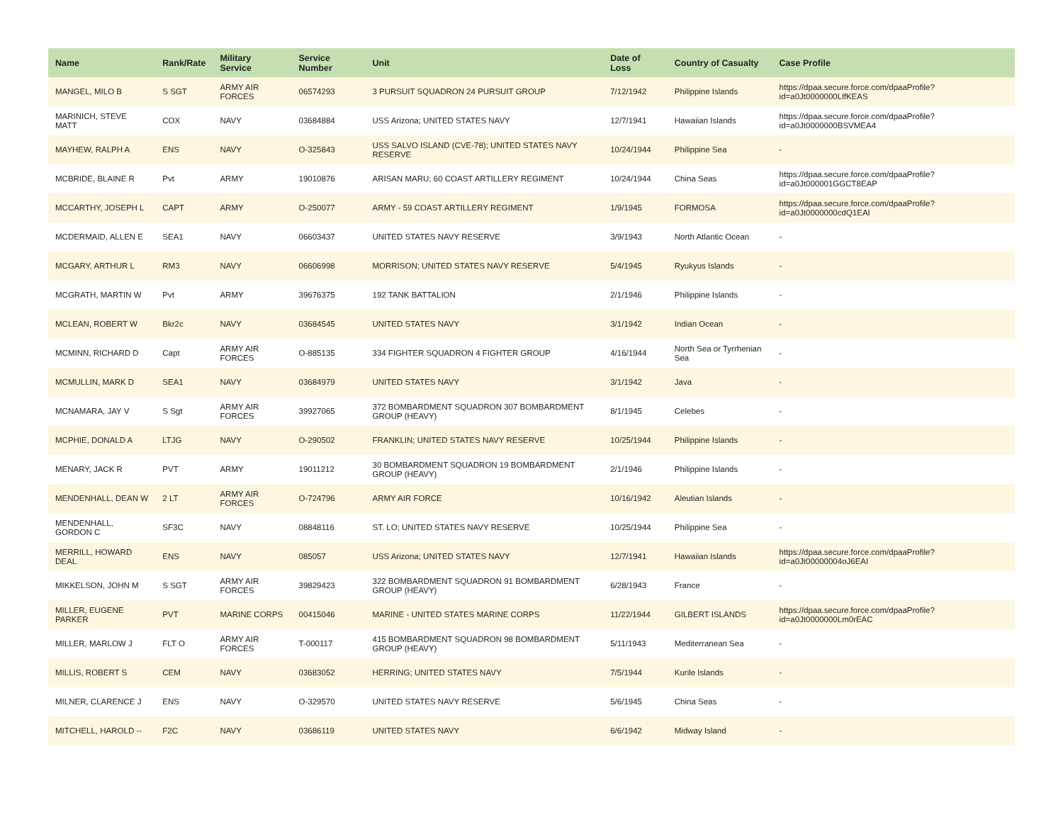| Name | Rank/Rate | Military Service | Service Number | Unit | Date of Loss | Country of Casualty | Case Profile |
| --- | --- | --- | --- | --- | --- | --- | --- |
| MANGEL, MILO B | S SGT | ARMY AIR FORCES | 06574293 | 3 PURSUIT SQUADRON 24 PURSUIT GROUP | 7/12/1942 | Philippine Islands | https://dpaa.secure.force.com/dpaaProfile?id=a0Jt0000000LlfKEAS |
| MARINICH, STEVE MATT | COX | NAVY | 03684884 | USS Arizona; UNITED STATES NAVY | 12/7/1941 | Hawaiian Islands | https://dpaa.secure.force.com/dpaaProfile?id=a0Jt0000000BSVMEA4 |
| MAYHEW, RALPH A | ENS | NAVY | O-325843 | USS SALVO ISLAND (CVE-78); UNITED STATES NAVY RESERVE | 10/24/1944 | Philippine Sea | - |
| MCBRIDE, BLAINE R | Pvt | ARMY | 19010876 | ARISAN MARU; 60 COAST ARTILLERY REGIMENT | 10/24/1944 | China Seas | https://dpaa.secure.force.com/dpaaProfile?id=a0Jt000001GGCT8EAP |
| MCCARTHY, JOSEPH L | CAPT | ARMY | O-250077 | ARMY - 59 COAST ARTILLERY REGIMENT | 1/9/1945 | FORMOSA | https://dpaa.secure.force.com/dpaaProfile?id=a0Jt0000000cdQ1EAI |
| MCDERMAID, ALLEN E | SEA1 | NAVY | 06603437 | UNITED STATES NAVY RESERVE | 3/9/1943 | North Atlantic Ocean | - |
| MCGARY, ARTHUR L | RM3 | NAVY | 06606998 | MORRISON; UNITED STATES NAVY RESERVE | 5/4/1945 | Ryukyus Islands | - |
| MCGRATH, MARTIN W | Pvt | ARMY | 39676375 | 192 TANK BATTALION | 2/1/1946 | Philippine Islands | - |
| MCLEAN, ROBERT W | Bkr2c | NAVY | 03684545 | UNITED STATES NAVY | 3/1/1942 | Indian Ocean | - |
| MCMINN, RICHARD D | Capt | ARMY AIR FORCES | O-885135 | 334 FIGHTER SQUADRON 4 FIGHTER GROUP | 4/16/1944 | North Sea or Tyrrhenian Sea | - |
| MCMULLIN, MARK D | SEA1 | NAVY | 03684979 | UNITED STATES NAVY | 3/1/1942 | Java | - |
| MCNAMARA, JAY V | S Sgt | ARMY AIR FORCES | 39927065 | 372 BOMBARDMENT SQUADRON 307 BOMBARDMENT GROUP (HEAVY) | 8/1/1945 | Celebes | - |
| MCPHIE, DONALD A | LTJG | NAVY | O-290502 | FRANKLIN; UNITED STATES NAVY RESERVE | 10/25/1944 | Philippine Islands | - |
| MENARY, JACK R | PVT | ARMY | 19011212 | 30 BOMBARDMENT SQUADRON 19 BOMBARDMENT GROUP (HEAVY) | 2/1/1946 | Philippine Islands | - |
| MENDENHALL, DEAN W | 2 LT | ARMY AIR FORCES | O-724796 | ARMY AIR FORCE | 10/16/1942 | Aleutian Islands | - |
| MENDENHALL, GORDON C | SF3C | NAVY | 08848116 | ST. LO; UNITED STATES NAVY RESERVE | 10/25/1944 | Philippine Sea | - |
| MERRILL, HOWARD DEAL | ENS | NAVY | 085057 | USS Arizona; UNITED STATES NAVY | 12/7/1941 | Hawaiian Islands | https://dpaa.secure.force.com/dpaaProfile?id=a0Jt00000004oJ6EAI |
| MIKKELSON, JOHN M | S SGT | ARMY AIR FORCES | 39829423 | 322 BOMBARDMENT SQUADRON 91 BOMBARDMENT GROUP (HEAVY) | 6/28/1943 | France | - |
| MILLER, EUGENE PARKER | PVT | MARINE CORPS | 00415046 | MARINE - UNITED STATES MARINE CORPS | 11/22/1944 | GILBERT ISLANDS | https://dpaa.secure.force.com/dpaaProfile?id=a0Jt0000000Lm0rEAC |
| MILLER, MARLOW J | FLT O | ARMY AIR FORCES | T-000117 | 415 BOMBARDMENT SQUADRON 98 BOMBARDMENT GROUP (HEAVY) | 5/11/1943 | Mediterranean Sea | - |
| MILLIS, ROBERT S | CEM | NAVY | 03683052 | HERRING; UNITED STATES NAVY | 7/5/1944 | Kurile Islands | - |
| MILNER, CLARENCE J | ENS | NAVY | O-329570 | UNITED STATES NAVY RESERVE | 5/6/1945 | China Seas | - |
| MITCHELL, HAROLD -- | F2C | NAVY | 03686119 | UNITED STATES NAVY | 6/6/1942 | Midway Island | - |